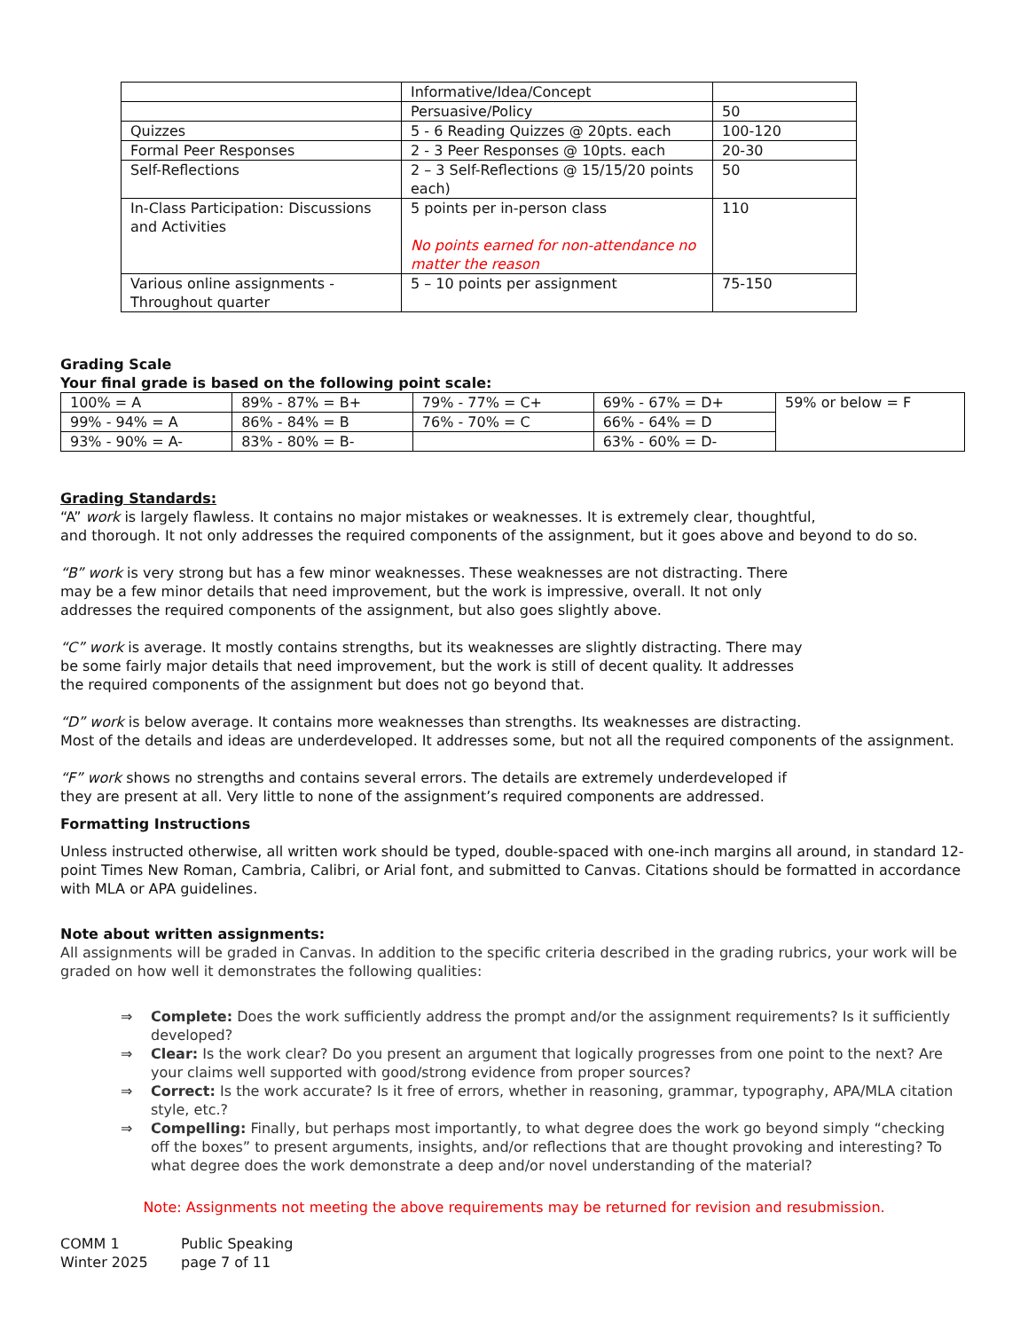| | Informative/Idea/Concept | |
| | Persuasive/Policy | 50 |
| Quizzes | 5 - 6 Reading Quizzes @ 20pts. each | 100-120 |
| Formal Peer Responses | 2 - 3 Peer Responses @ 10pts. each | 20-30 |
| Self-Reflections | 2 – 3 Self-Reflections @ 15/15/20 points each) | 50 |
| In-Class Participation: Discussions and Activities | 5 points per in-person class No points earned for non-attendance no matter the reason | 110 |
| Various online assignments - Throughout quarter | 5 – 10 points per assignment | 75-150 |
Grading Scale
Your final grade is based on the following point scale:
| 100% = A | 89% - 87% = B+ | 79% - 77% = C+ | 69% - 67% = D+ | 59% or below = F |
| 99% - 94% = A | 86% - 84% = B | 76% - 70% = C | 66% - 64% = D | |
| 93% - 90% = A- | 83% - 80% = B- | | 63% - 60% = D- | |
Grading Standards:
“A” work is largely flawless. It contains no major mistakes or weaknesses. It is extremely clear, thoughtful,
and thorough. It not only addresses the required components of the assignment, but it goes above and beyond to do so.
“B” work is very strong but has a few minor weaknesses. These weaknesses are not distracting. There
may be a few minor details that need improvement, but the work is impressive, overall. It not only
addresses the required components of the assignment, but also goes slightly above.
“C” work is average. It mostly contains strengths, but its weaknesses are slightly distracting. There may
be some fairly major details that need improvement, but the work is still of decent quality. It addresses
the required components of the assignment but does not go beyond that.
“D” work is below average. It contains more weaknesses than strengths. Its weaknesses are distracting.
Most of the details and ideas are underdeveloped. It addresses some, but not all the required components of the assignment.
“F” work shows no strengths and contains several errors. The details are extremely underdeveloped if
they are present at all. Very little to none of the assignment’s required components are addressed.
Formatting Instructions
Unless instructed otherwise, all written work should be typed, double-spaced with one-inch margins all around, in standard 12-point Times New Roman, Cambria, Calibri, or Arial font, and submitted to Canvas. Citations should be formatted in accordance with MLA or APA guidelines.
Note about written assignments:
All assignments will be graded in Canvas. In addition to the specific criteria described in the grading rubrics, your work will be graded on how well it demonstrates the following qualities:
⇒ Complete: Does the work sufficiently address the prompt and/or the assignment requirements? Is it sufficiently developed?
⇒ Clear: Is the work clear? Do you present an argument that logically progresses from one point to the next? Are your claims well supported with good/strong evidence from proper sources?
⇒ Correct: Is the work accurate? Is it free of errors, whether in reasoning, grammar, typography, APA/MLA citation style, etc.?
⇒ Compelling: Finally, but perhaps most importantly, to what degree does the work go beyond simply “checking off the boxes” to present arguments, insights, and/or reflections that are thought provoking and interesting? To what degree does the work demonstrate a deep and/or novel understanding of the material?
Note: Assignments not meeting the above requirements may be returned for revision and resubmission.
| COMM 1 | Public Speaking |
| Winter 2025 | page 7 of 11 |